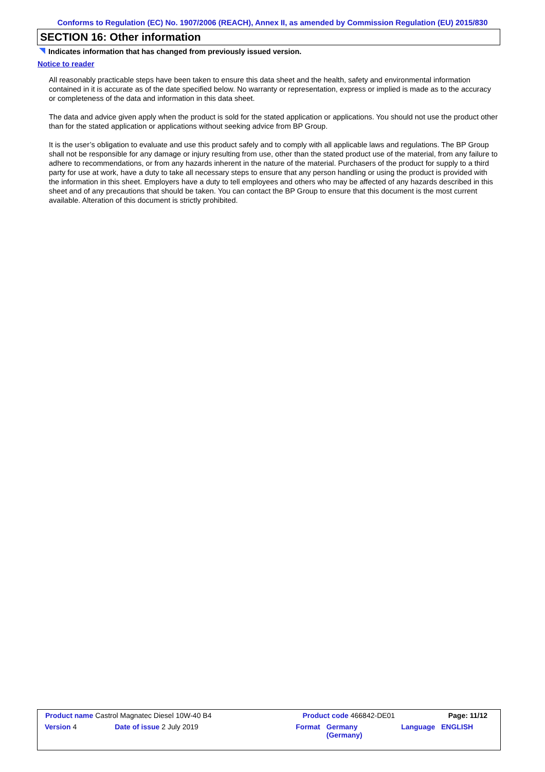Conforms to Regulation (EC) No. 1907/2006 (REACH), Annex II, as amended by Commission Regulation (EU) 2015/830
SECTION 16: Other information
Indicates information that has changed from previously issued version.
Notice to reader
All reasonably practicable steps have been taken to ensure this data sheet and the health, safety and environmental information contained in it is accurate as of the date specified below. No warranty or representation, express or implied is made as to the accuracy or completeness of the data and information in this data sheet.
The data and advice given apply when the product is sold for the stated application or applications. You should not use the product other than for the stated application or applications without seeking advice from BP Group.
It is the user’s obligation to evaluate and use this product safely and to comply with all applicable laws and regulations. The BP Group shall not be responsible for any damage or injury resulting from use, other than the stated product use of the material, from any failure to adhere to recommendations, or from any hazards inherent in the nature of the material. Purchasers of the product for supply to a third party for use at work, have a duty to take all necessary steps to ensure that any person handling or using the product is provided with the information in this sheet. Employers have a duty to tell employees and others who may be affected of any hazards described in this sheet and of any precautions that should be taken. You can contact the BP Group to ensure that this document is the most current available. Alteration of this document is strictly prohibited.
| Product name Castrol Magnatec Diesel 10W-40 B4 | | Product code 466842-DE01 | | Page: 11/12 |
| Version 4 | Date of issue 2 July 2019 | Format | Germany (Germany) | Language ENGLISH |